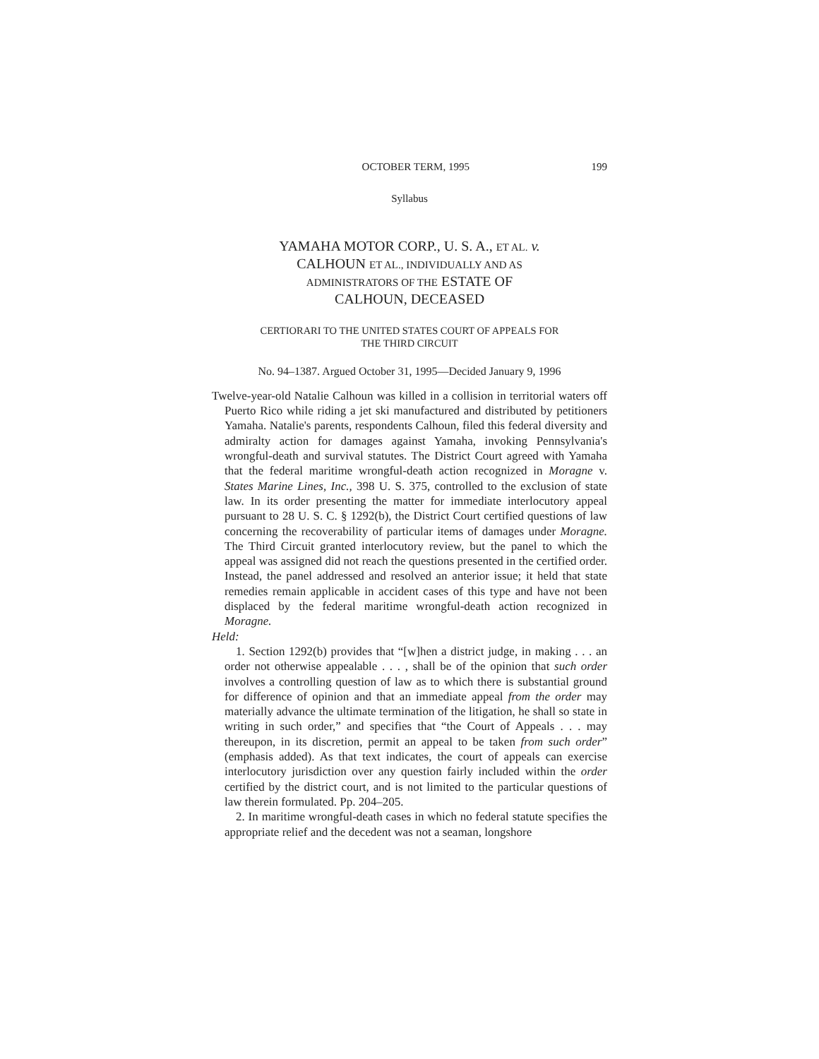OCTOBER TERM, 1995 199
Syllabus
YAMAHA MOTOR CORP., U. S. A., ET AL. v.
CALHOUN ET AL., INDIVIDUALLY AND AS
ADMINISTRATORS OF THE ESTATE OF
CALHOUN, DECEASED
CERTIORARI TO THE UNITED STATES COURT OF APPEALS FOR
THE THIRD CIRCUIT
No. 94–1387. Argued October 31, 1995—Decided January 9, 1996
Twelve-year-old Natalie Calhoun was killed in a collision in territorial waters off Puerto Rico while riding a jet ski manufactured and distributed by petitioners Yamaha. Natalie's parents, respondents Calhoun, filed this federal diversity and admiralty action for damages against Yamaha, invoking Pennsylvania's wrongful-death and survival statutes. The District Court agreed with Yamaha that the federal maritime wrongful-death action recognized in Moragne v. States Marine Lines, Inc., 398 U. S. 375, controlled to the exclusion of state law. In its order presenting the matter for immediate interlocutory appeal pursuant to 28 U. S. C. § 1292(b), the District Court certified questions of law concerning the recoverability of particular items of damages under Moragne. The Third Circuit granted interlocutory review, but the panel to which the appeal was assigned did not reach the questions presented in the certified order. Instead, the panel addressed and resolved an anterior issue; it held that state remedies remain applicable in accident cases of this type and have not been displaced by the federal maritime wrongful-death action recognized in Moragne.
Held:
1. Section 1292(b) provides that “[w]hen a district judge, in making . . . an order not otherwise appealable . . . , shall be of the opinion that such order involves a controlling question of law as to which there is substantial ground for difference of opinion and that an immediate appeal from the order may materially advance the ultimate termination of the litigation, he shall so state in writing in such order,” and specifies that “the Court of Appeals . . . may thereupon, in its discretion, permit an appeal to be taken from such order” (emphasis added). As that text indicates, the court of appeals can exercise interlocutory jurisdiction over any question fairly included within the order certified by the district court, and is not limited to the particular questions of law therein formulated. Pp. 204–205.
2. In maritime wrongful-death cases in which no federal statute specifies the appropriate relief and the decedent was not a seaman, longshore